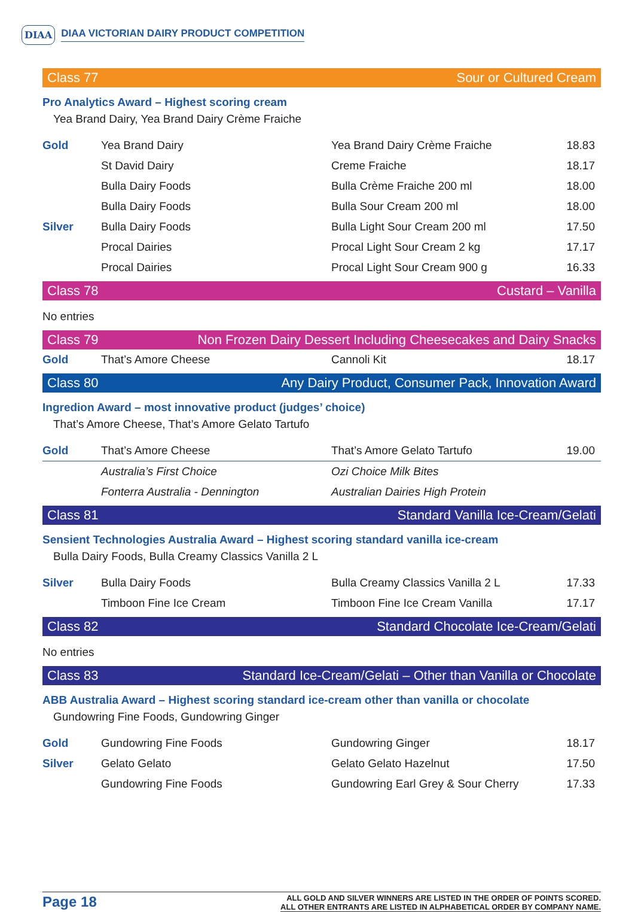DIAA DIAA VICTORIAN DAIRY PRODUCT COMPETITION
Class 77 Sour or Cultured Cream
Pro Analytics Award – Highest scoring cream
Yea Brand Dairy, Yea Brand Dairy Crème Fraiche
| Gold | Yea Brand Dairy | Yea Brand Dairy Crème Fraiche | 18.83 |
| | St David Dairy | Creme Fraiche | 18.17 |
| | Bulla Dairy Foods | Bulla Crème Fraiche 200 ml | 18.00 |
| | Bulla Dairy Foods | Bulla Sour Cream 200 ml | 18.00 |
| Silver | Bulla Dairy Foods | Bulla Light Sour Cream 200 ml | 17.50 |
| | Procal Dairies | Procal Light Sour Cream 2 kg | 17.17 |
| | Procal Dairies | Procal Light Sour Cream 900 g | 16.33 |
Class 78 Custard – Vanilla
No entries
Class 79 Non Frozen Dairy Dessert Including Cheesecakes and Dairy Snacks
| Gold | That’s Amore Cheese | Cannoli Kit | 18.17 |
Class 80 Any Dairy Product, Consumer Pack, Innovation Award
Ingredion Award – most innovative product (judges’ choice)
That’s Amore Cheese, That’s Amore Gelato Tartufo
| Gold | That’s Amore Cheese | That’s Amore Gelato Tartufo | 19.00 |
| | Australia’s First Choice | Ozi Choice Milk Bites | |
| | Fonterra Australia - Dennington | Australian Dairies High Protein | |
Class 81 Standard Vanilla Ice-Cream/Gelati
Sensient Technologies Australia Award – Highest scoring standard vanilla ice-cream
Bulla Dairy Foods, Bulla Creamy Classics Vanilla 2 L
| Silver | Bulla Dairy Foods | Bulla Creamy Classics Vanilla 2 L | 17.33 |
| | Timboon Fine Ice Cream | Timboon Fine Ice Cream Vanilla | 17.17 |
Class 82 Standard Chocolate Ice-Cream/Gelati
No entries
Class 83 Standard Ice-Cream/Gelati – Other than Vanilla or Chocolate
ABB Australia Award – Highest scoring standard ice-cream other than vanilla or chocolate
Gundowring Fine Foods, Gundowring Ginger
| Gold | Gundowring Fine Foods | Gundowring Ginger | 18.17 |
| Silver | Gelato Gelato | Gelato Gelato Hazelnut | 17.50 |
| | Gundowring Fine Foods | Gundowring Earl Grey & Sour Cherry | 17.33 |
Page 18
ALL GOLD AND SILVER WINNERS ARE LISTED IN THE ORDER OF POINTS SCORED.
ALL OTHER ENTRANTS ARE LISTED IN ALPHABETICAL ORDER BY COMPANY NAME.